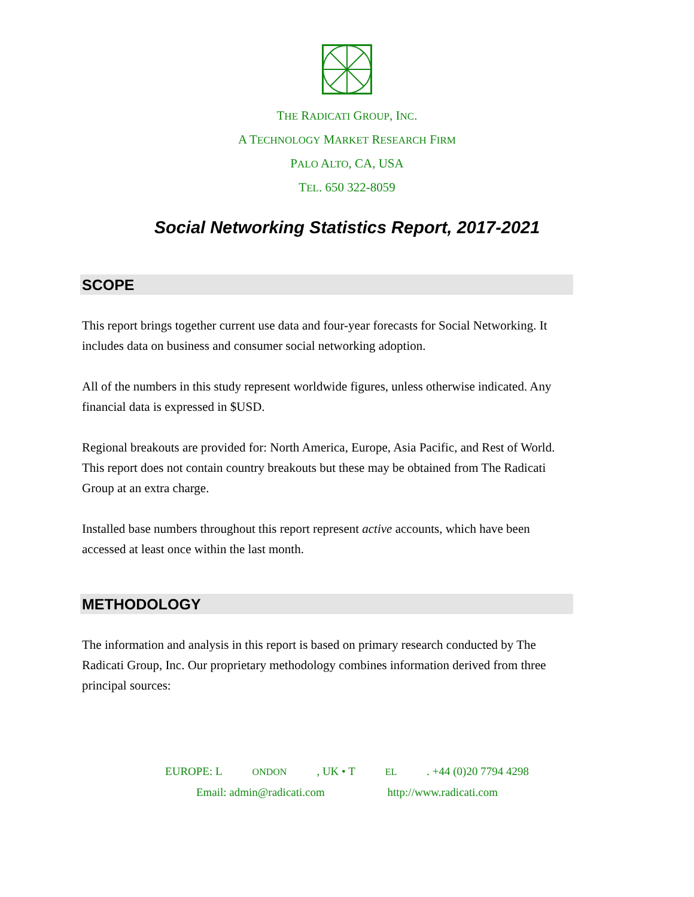THE RADICATI GROUP, INC.
A TECHNOLOGY MARKET RESEARCH FIRM
PALO ALTO, CA, USA
TEL. 650 322-8059
Social Networking Statistics Report, 2017-2021
SCOPE
This report brings together current use data and four-year forecasts for Social Networking. It includes data on business and consumer social networking adoption.
All of the numbers in this study represent worldwide figures, unless otherwise indicated. Any financial data is expressed in $USD.
Regional breakouts are provided for: North America, Europe, Asia Pacific, and Rest of World. This report does not contain country breakouts but these may be obtained from The Radicati Group at an extra charge.
Installed base numbers throughout this report represent active accounts, which have been accessed at least once within the last month.
METHODOLOGY
The information and analysis in this report is based on primary research conducted by The Radicati Group, Inc. Our proprietary methodology combines information derived from three principal sources:
EUROPE: L ONDON, UK • T EL. +44 (0)20 7794 4298
Email: admin@radicati.com http://www.radicati.com